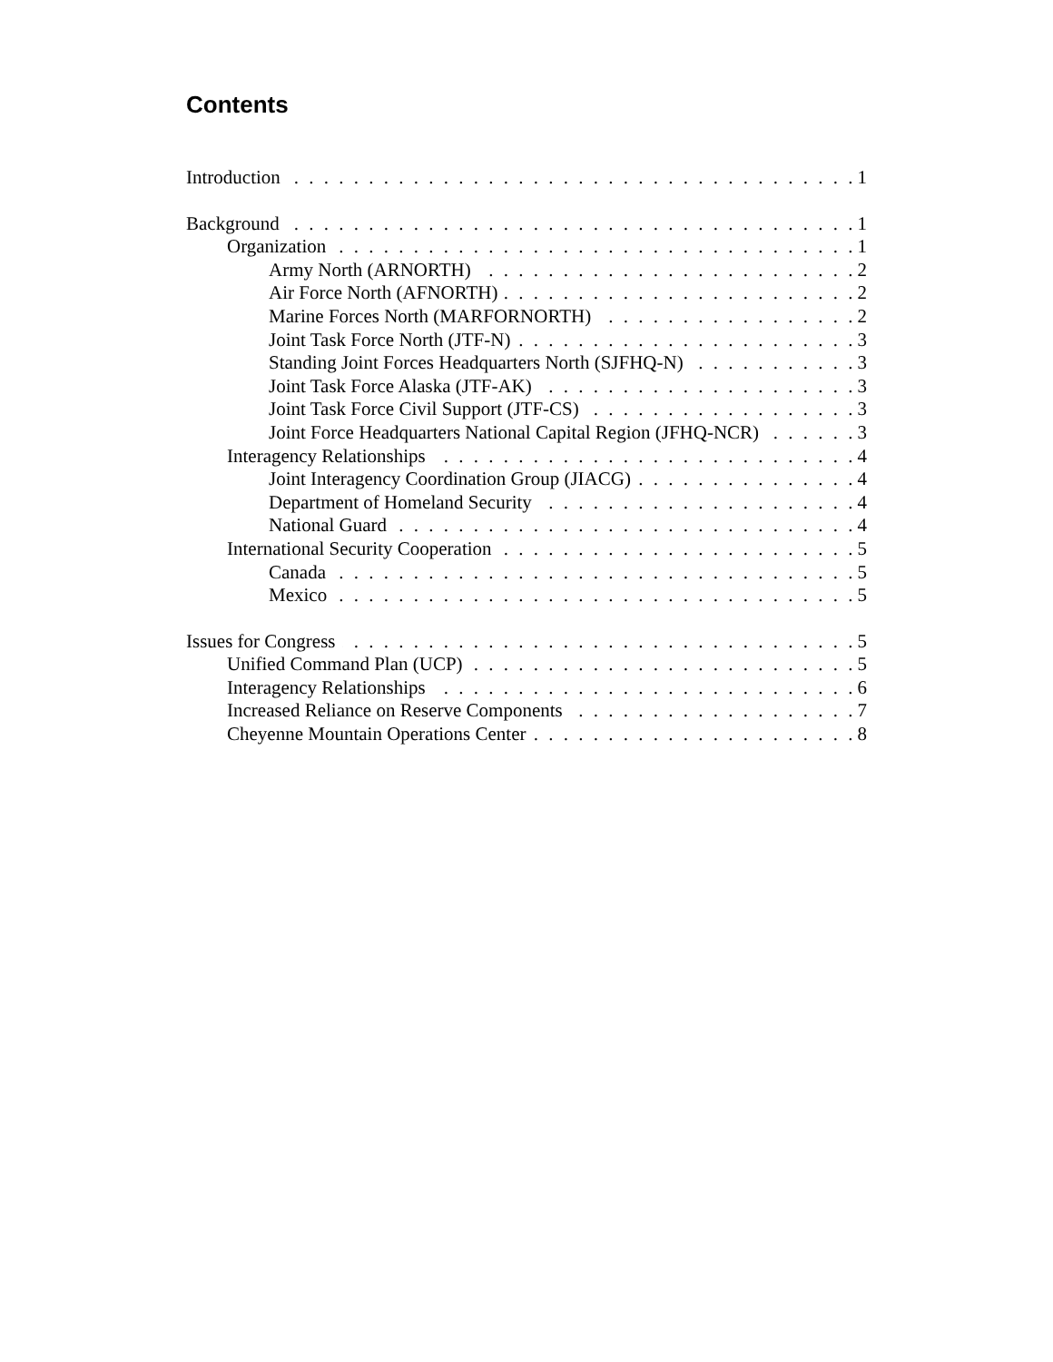Contents
Introduction 1
Background 1
Organization 1
Army North (ARNORTH) 2
Air Force North (AFNORTH) 2
Marine Forces North (MARFORNORTH) 2
Joint Task Force North (JTF-N) 3
Standing Joint Forces Headquarters North (SJFHQ-N) 3
Joint Task Force Alaska (JTF-AK) 3
Joint Task Force Civil Support (JTF-CS) 3
Joint Force Headquarters National Capital Region (JFHQ-NCR) 3
Interagency Relationships 4
Joint Interagency Coordination Group (JIACG) 4
Department of Homeland Security 4
National Guard 4
International Security Cooperation 5
Canada 5
Mexico 5
Issues for Congress 5
Unified Command Plan (UCP) 5
Interagency Relationships 6
Increased Reliance on Reserve Components 7
Cheyenne Mountain Operations Center 8